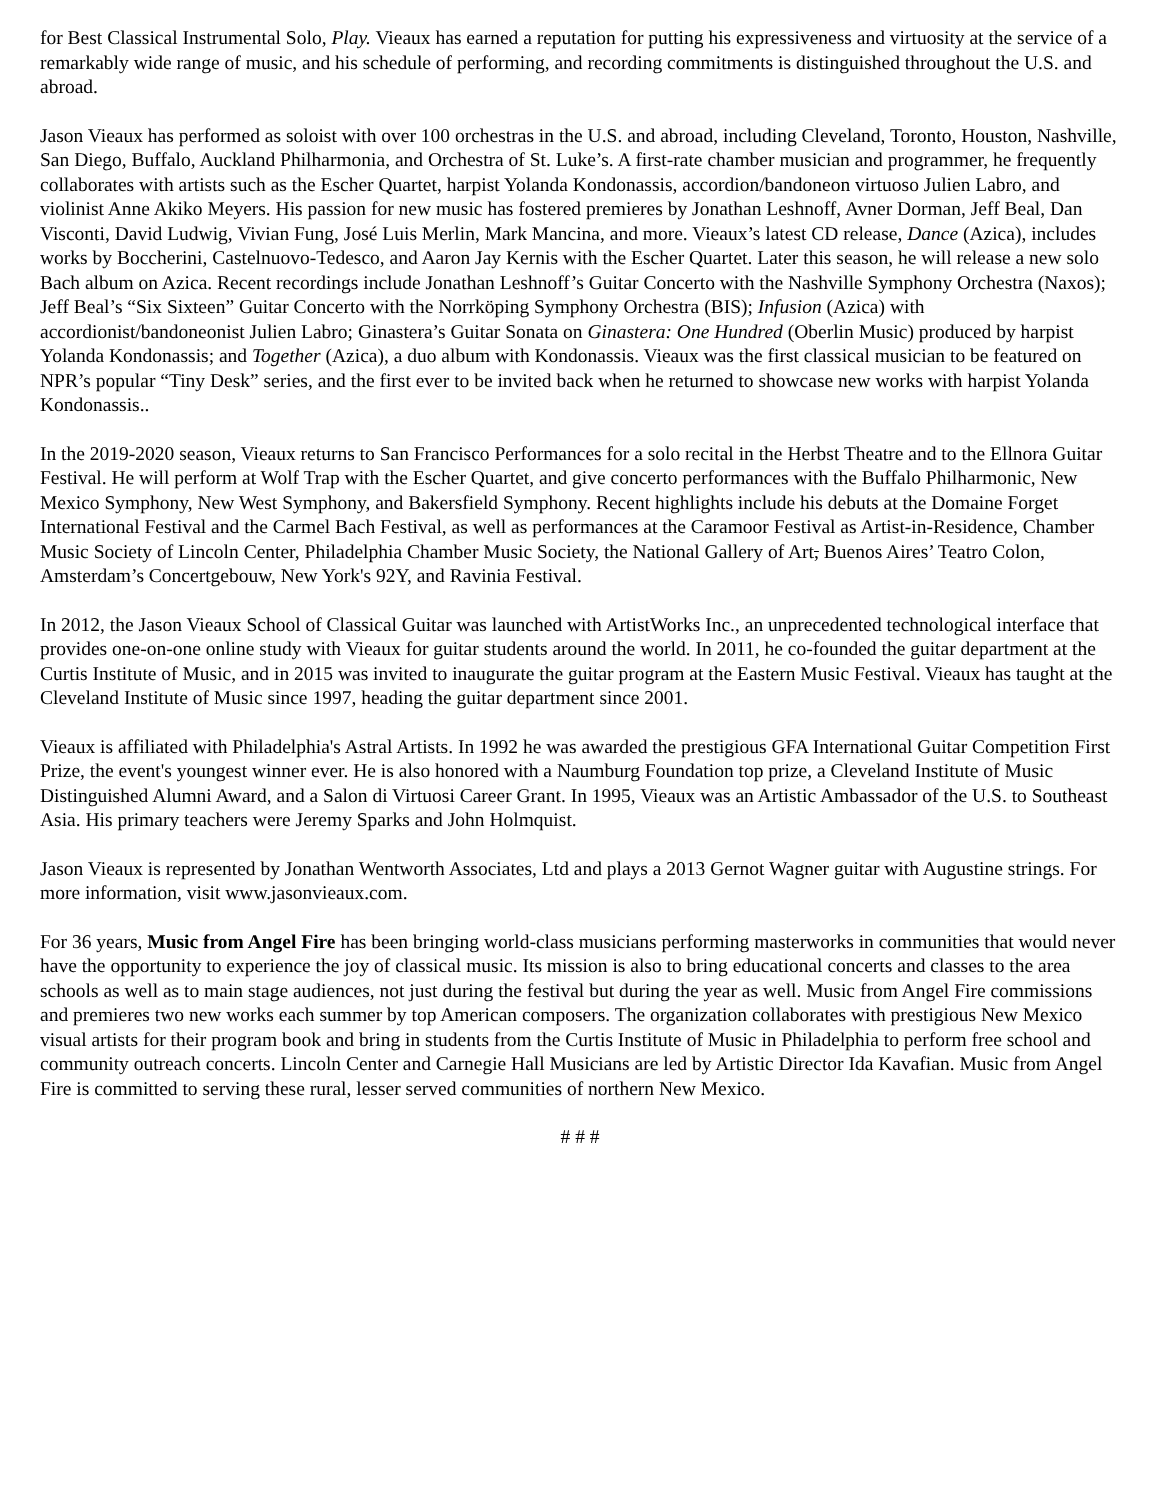for Best Classical Instrumental Solo, Play. Vieaux has earned a reputation for putting his expressiveness and virtuosity at the service of a remarkably wide range of music, and his schedule of performing, and recording commitments is distinguished throughout the U.S. and abroad.
Jason Vieaux has performed as soloist with over 100 orchestras in the U.S. and abroad, including Cleveland, Toronto, Houston, Nashville, San Diego, Buffalo, Auckland Philharmonia, and Orchestra of St. Luke’s. A first-rate chamber musician and programmer, he frequently collaborates with artists such as the Escher Quartet, harpist Yolanda Kondonassis, accordion/bandoneon virtuoso Julien Labro, and violinist Anne Akiko Meyers. His passion for new music has fostered premieres by Jonathan Leshnoff, Avner Dorman, Jeff Beal, Dan Visconti, David Ludwig, Vivian Fung, José Luis Merlin, Mark Mancina, and more. Vieaux’s latest CD release, Dance (Azica), includes works by Boccherini, Castelnuovo-Tedesco, and Aaron Jay Kernis with the Escher Quartet. Later this season, he will release a new solo Bach album on Azica. Recent recordings include Jonathan Leshnoff’s Guitar Concerto with the Nashville Symphony Orchestra (Naxos); Jeff Beal’s “Six Sixteen” Guitar Concerto with the Norrköping Symphony Orchestra (BIS); Infusion (Azica) with accordionist/bandoneonist Julien Labro; Ginastera’s Guitar Sonata on Ginastera: One Hundred (Oberlin Music) produced by harpist Yolanda Kondonassis; and Together (Azica), a duo album with Kondonassis. Vieaux was the first classical musician to be featured on NPR’s popular “Tiny Desk” series, and the first ever to be invited back when he returned to showcase new works with harpist Yolanda Kondonassis..
In the 2019-2020 season, Vieaux returns to San Francisco Performances for a solo recital in the Herbst Theatre and to the Ellnora Guitar Festival. He will perform at Wolf Trap with the Escher Quartet, and give concerto performances with the Buffalo Philharmonic, New Mexico Symphony, New West Symphony, and Bakersfield Symphony. Recent highlights include his debuts at the Domaine Forget International Festival and the Carmel Bach Festival, as well as performances at the Caramoor Festival as Artist-in-Residence, Chamber Music Society of Lincoln Center, Philadelphia Chamber Music Society, the National Gallery of Art, Buenos Aires’ Teatro Colon, Amsterdam’s Concertgebouw, New York's 92Y, and Ravinia Festival.
In 2012, the Jason Vieaux School of Classical Guitar was launched with ArtistWorks Inc., an unprecedented technological interface that provides one-on-one online study with Vieaux for guitar students around the world. In 2011, he co-founded the guitar department at the Curtis Institute of Music, and in 2015 was invited to inaugurate the guitar program at the Eastern Music Festival. Vieaux has taught at the Cleveland Institute of Music since 1997, heading the guitar department since 2001.
Vieaux is affiliated with Philadelphia's Astral Artists. In 1992 he was awarded the prestigious GFA International Guitar Competition First Prize, the event's youngest winner ever. He is also honored with a Naumburg Foundation top prize, a Cleveland Institute of Music Distinguished Alumni Award, and a Salon di Virtuosi Career Grant. In 1995, Vieaux was an Artistic Ambassador of the U.S. to Southeast Asia. His primary teachers were Jeremy Sparks and John Holmquist.
Jason Vieaux is represented by Jonathan Wentworth Associates, Ltd and plays a 2013 Gernot Wagner guitar with Augustine strings. For more information, visit www.jasonvieaux.com.
For 36 years, Music from Angel Fire has been bringing world-class musicians performing masterworks in communities that would never have the opportunity to experience the joy of classical music. Its mission is also to bring educational concerts and classes to the area schools as well as to main stage audiences, not just during the festival but during the year as well. Music from Angel Fire commissions and premieres two new works each summer by top American composers. The organization collaborates with prestigious New Mexico visual artists for their program book and bring in students from the Curtis Institute of Music in Philadelphia to perform free school and community outreach concerts. Lincoln Center and Carnegie Hall Musicians are led by Artistic Director Ida Kavafian. Music from Angel Fire is committed to serving these rural, lesser served communities of northern New Mexico.
# # #